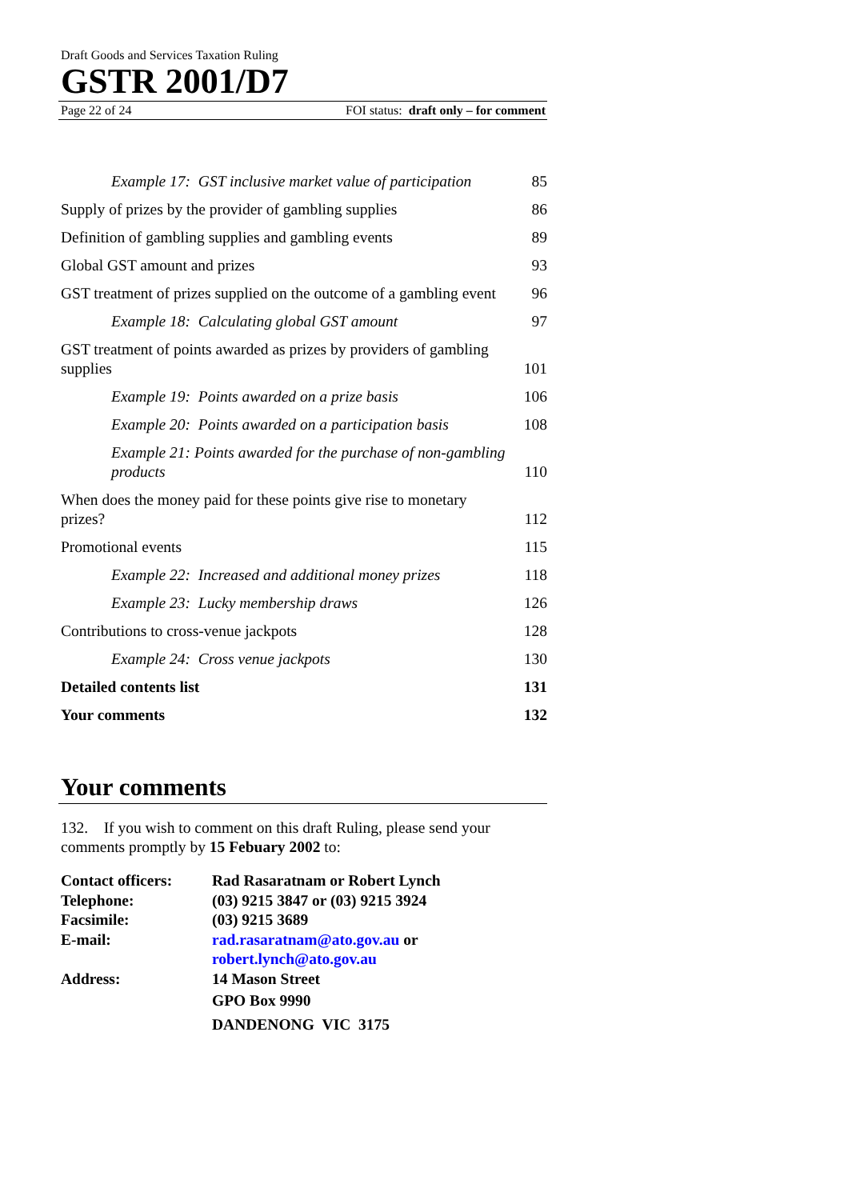Draft Goods and Services Taxation Ruling
GSTR 2001/D7
Page 22 of 24 FOI status: draft only – for comment
Example 17: GST inclusive market value of participation 85
Supply of prizes by the provider of gambling supplies 86
Definition of gambling supplies and gambling events 89
Global GST amount and prizes 93
GST treatment of prizes supplied on the outcome of a gambling event 96
Example 18: Calculating global GST amount 97
GST treatment of points awarded as prizes by providers of gambling supplies 101
Example 19: Points awarded on a prize basis 106
Example 20: Points awarded on a participation basis 108
Example 21: Points awarded for the purchase of non-gambling products 110
When does the money paid for these points give rise to monetary prizes? 112
Promotional events 115
Example 22: Increased and additional money prizes 118
Example 23: Lucky membership draws 126
Contributions to cross-venue jackpots 128
Example 24: Cross venue jackpots 130
Detailed contents list 131
Your comments 132
Your comments
132. If you wish to comment on this draft Ruling, please send your comments promptly by 15 Febuary 2002 to:
| Contact officers: | Rad Rasaratnam or Robert Lynch |
| Telephone: | (03) 9215 3847 or (03) 9215 3924 |
| Facsimile: | (03) 9215 3689 |
| E-mail: | rad.rasaratnam@ato.gov.au or robert.lynch@ato.gov.au |
| Address: | 14 Mason Street GPO Box 9990 DANDENONG VIC 3175 |